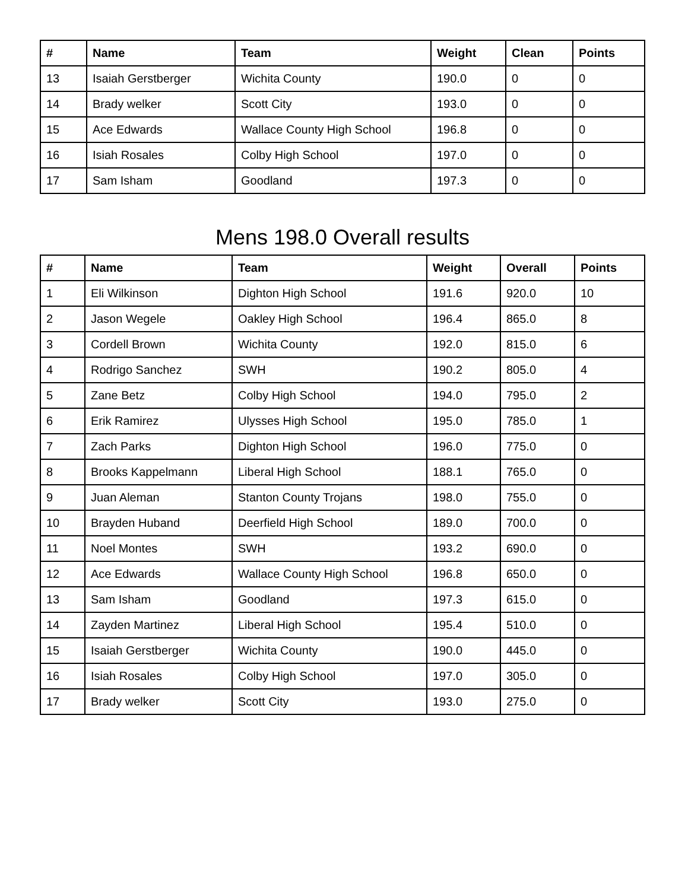| # | Name | Team | Weight | Clean | Points |
| --- | --- | --- | --- | --- | --- |
| 13 | Isaiah Gerstberger | Wichita County | 190.0 | 0 | 0 |
| 14 | Brady welker | Scott City | 193.0 | 0 | 0 |
| 15 | Ace Edwards | Wallace County High School | 196.8 | 0 | 0 |
| 16 | Isiah Rosales | Colby High School | 197.0 | 0 | 0 |
| 17 | Sam Isham | Goodland | 197.3 | 0 | 0 |
Mens 198.0 Overall results
| # | Name | Team | Weight | Overall | Points |
| --- | --- | --- | --- | --- | --- |
| 1 | Eli Wilkinson | Dighton High School | 191.6 | 920.0 | 10 |
| 2 | Jason Wegele | Oakley High School | 196.4 | 865.0 | 8 |
| 3 | Cordell Brown | Wichita County | 192.0 | 815.0 | 6 |
| 4 | Rodrigo Sanchez | SWH | 190.2 | 805.0 | 4 |
| 5 | Zane Betz | Colby High School | 194.0 | 795.0 | 2 |
| 6 | Erik Ramirez | Ulysses High School | 195.0 | 785.0 | 1 |
| 7 | Zach Parks | Dighton High School | 196.0 | 775.0 | 0 |
| 8 | Brooks Kappelmann | Liberal High School | 188.1 | 765.0 | 0 |
| 9 | Juan Aleman | Stanton County Trojans | 198.0 | 755.0 | 0 |
| 10 | Brayden Huband | Deerfield High School | 189.0 | 700.0 | 0 |
| 11 | Noel Montes | SWH | 193.2 | 690.0 | 0 |
| 12 | Ace Edwards | Wallace County High School | 196.8 | 650.0 | 0 |
| 13 | Sam Isham | Goodland | 197.3 | 615.0 | 0 |
| 14 | Zayden Martinez | Liberal High School | 195.4 | 510.0 | 0 |
| 15 | Isaiah Gerstberger | Wichita County | 190.0 | 445.0 | 0 |
| 16 | Isiah Rosales | Colby High School | 197.0 | 305.0 | 0 |
| 17 | Brady welker | Scott City | 193.0 | 275.0 | 0 |